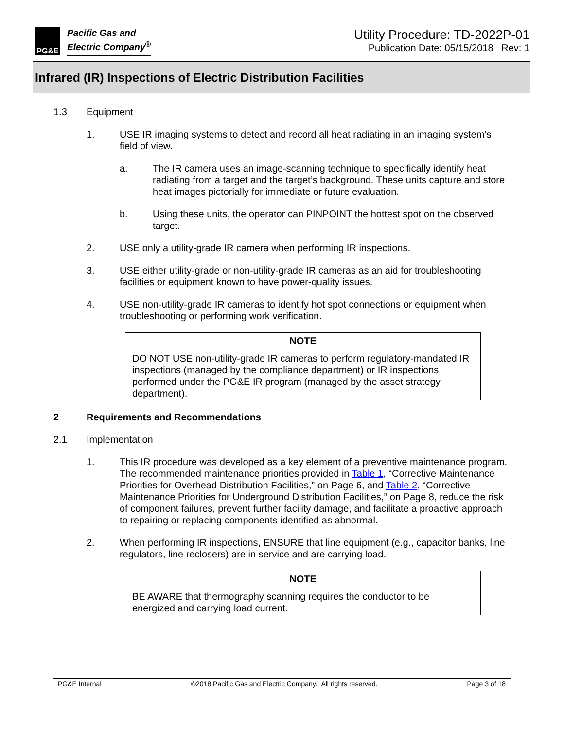PG&E
Pacific Gas and
Electric Company<sup>®</sup>
Utility Procedure: TD-2022P-01
Publication Date: 05/15/2018 Rev: 1
Infrared (IR) Inspections of Electric Distribution Facilities
1.3 Equipment
1. USE IR imaging systems to detect and record all heat radiating in an imaging system’s field of view.
a. The IR camera uses an image-scanning technique to specifically identify heat radiating from a target and the target’s background. These units capture and store heat images pictorially for immediate or future evaluation.
b. Using these units, the operator can PINPOINT the hottest spot on the observed target.
2. USE only a utility-grade IR camera when performing IR inspections.
3. USE either utility-grade or non-utility-grade IR cameras as an aid for troubleshooting facilities or equipment known to have power-quality issues.
4. USE non-utility-grade IR cameras to identify hot spot connections or equipment when troubleshooting or performing work verification.
NOTE
DO NOT USE non-utility-grade IR cameras to perform regulatory-mandated IR inspections (managed by the compliance department) or IR inspections performed under the PG&E IR program (managed by the asset strategy department).
2 Requirements and Recommendations
2.1 Implementation
1. This IR procedure was developed as a key element of a preventive maintenance program. The recommended maintenance priorities provided in Table 1, “Corrective Maintenance Priorities for Overhead Distribution Facilities,” on Page 6, and Table 2, “Corrective Maintenance Priorities for Underground Distribution Facilities,” on Page 8, reduce the risk of component failures, prevent further facility damage, and facilitate a proactive approach to repairing or replacing components identified as abnormal.
2. When performing IR inspections, ENSURE that line equipment (e.g., capacitor banks, line regulators, line reclosers) are in service and are carrying load.
NOTE
BE AWARE that thermography scanning requires the conductor to be energized and carrying load current.
PG&E Internal ©2018 Pacific Gas and Electric Company. All rights reserved. Page 3 of 18